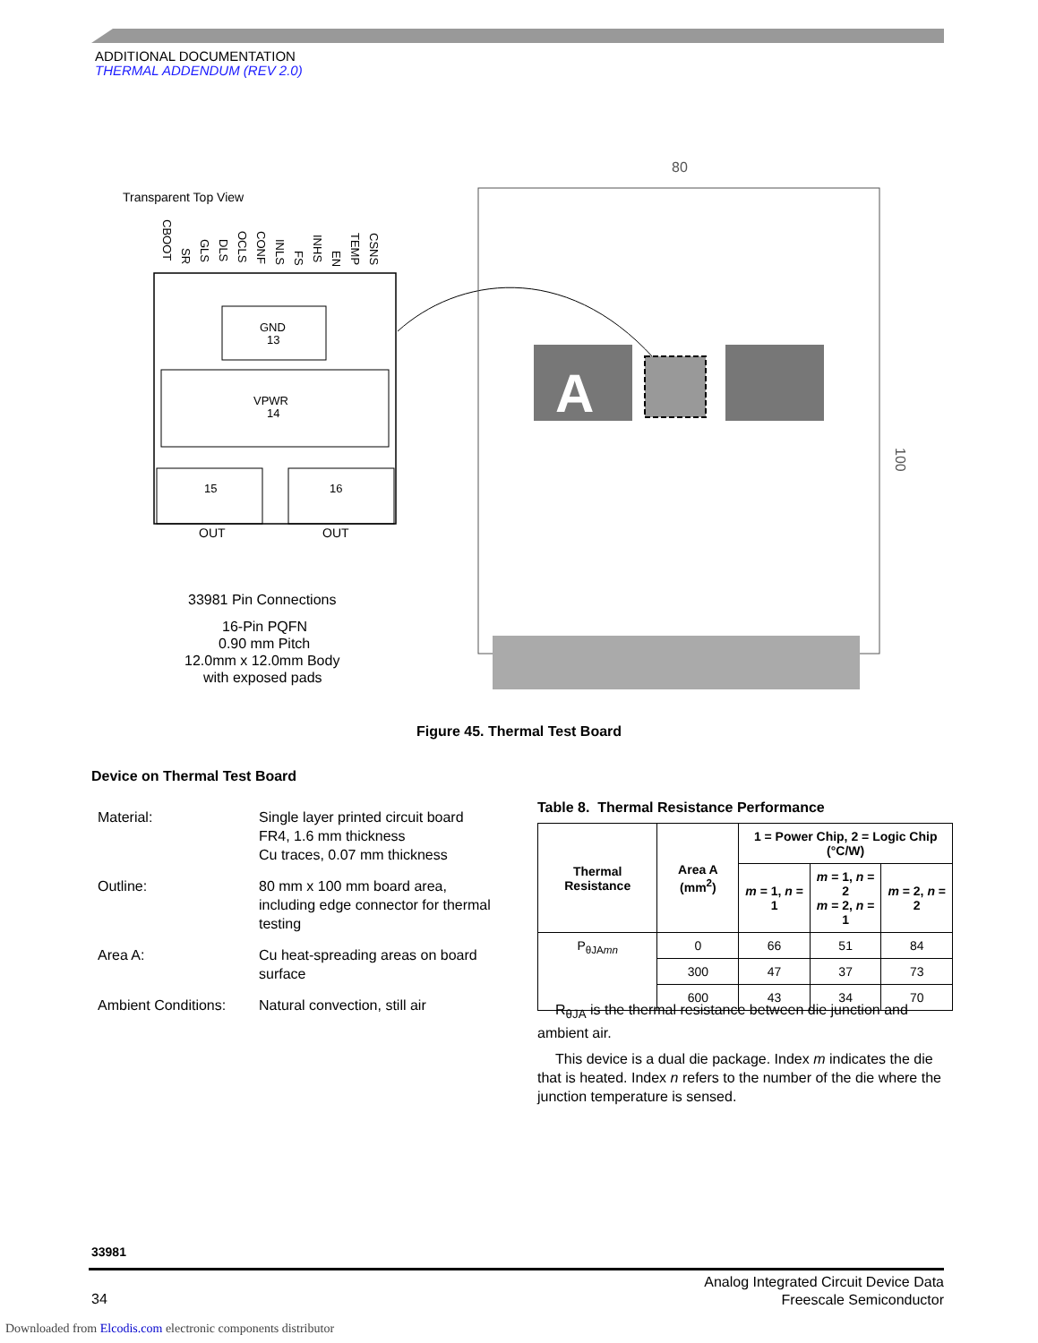ADDITIONAL DOCUMENTATION
THERMAL ADDENDUM (REV 2.0)
Transparent Top View
GND
13
VPWR
14
15
16
OUT
OUT
33981 Pin Connections
16-Pin PQFN
0.90 mm Pitch
12.0mm x 12.0mm Body
with exposed pads
CBOOT
SR
GLS
DLS
OCLS
CONF
INLS
FS
INHS
EN
TEMP
CSNS
80
100
A
Figure 45. Thermal Test Board
Device on Thermal Test Board
| Material: | Single layer printed circuit board FR4, 1.6 mm thickness Cu traces, 0.07 mm thickness |
| Outline: | 80 mm x 100 mm board area, including edge connector for thermal testing |
| Area A: | Cu heat-spreading areas on board surface |
| Ambient Conditions: | Natural convection, still air |
Table 8. Thermal Resistance Performance
| Thermal Resistance | Area A (mm<sup>2</sup>) | 1 = Power Chip, 2 = Logic Chip (°C/W) | | |
| --- | --- | --- | --- | --- |
| | | m = 1, n = 1 | m = 1, n = 2 m = 2, n = 1 | m = 2, n = 2 |
| P<sub>θJAmn</sub> | 0 | 66 | 51 | 84 |
| | 300 | 47 | 37 | 73 |
| | 600 | 43 | 34 | 70 |
R<sub>θJA</sub> is the thermal resistance between die junction and ambient air.
This device is a dual die package. Index m indicates the die that is heated. Index n refers to the number of the die where the junction temperature is sensed.
33981
Analog Integrated Circuit Device Data
Freescale Semiconductor
34
Downloaded from Elcodis.com electronic components distributor